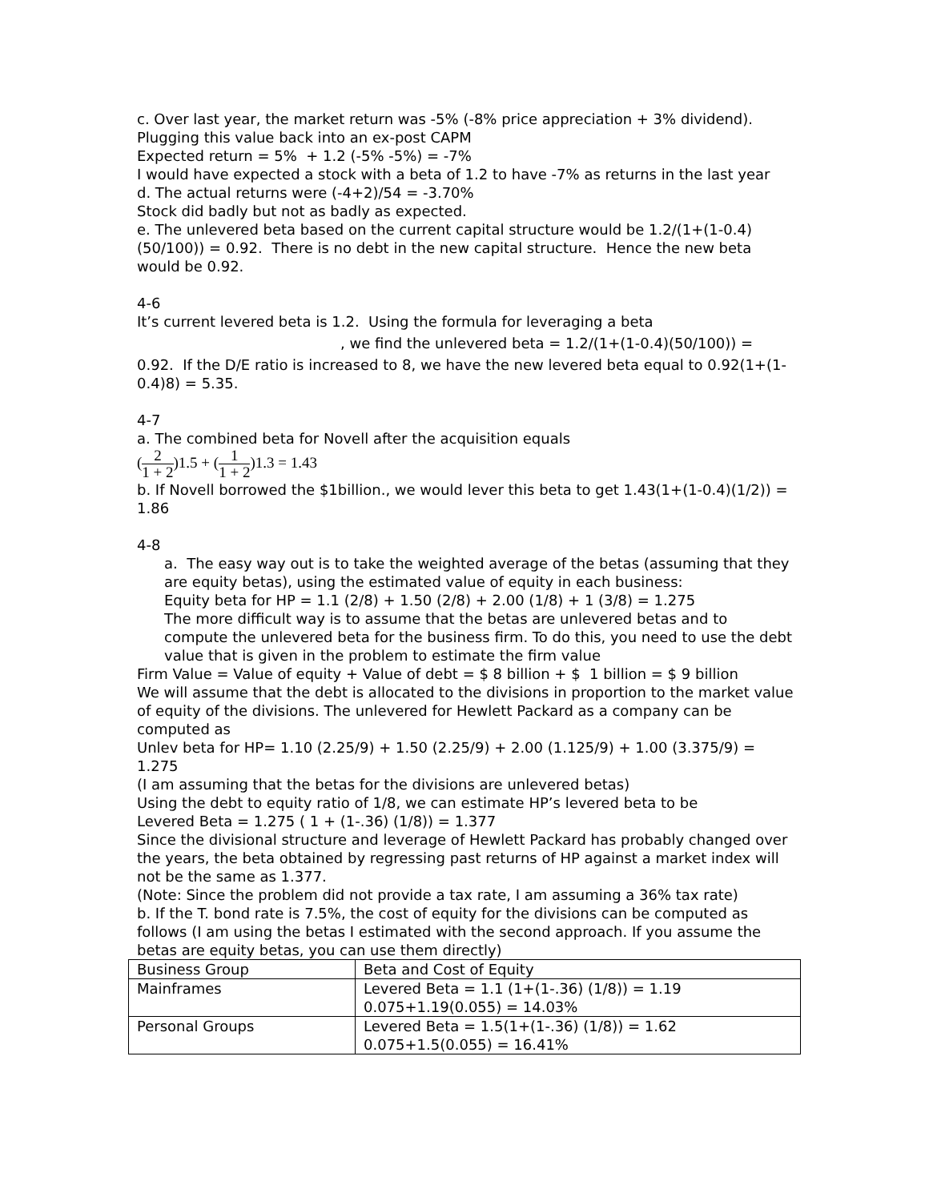c. Over last year, the market return was -5% (-8% price appreciation + 3% dividend). Plugging this value back into an ex-post CAPM
Expected return = 5% + 1.2 (-5% -5%) = -7%
I would have expected a stock with a beta of 1.2 to have -7% as returns in the last year
d. The actual returns were (-4+2)/54 = -3.70%
Stock did badly but not as badly as expected.
e. The unlevered beta based on the current capital structure would be 1.2/(1+(1-0.4)(50/100)) = 0.92. There is no debt in the new capital structure. Hence the new beta would be 0.92.
4-6
It’s current levered beta is 1.2. Using the formula for leveraging a beta
, we find the unlevered beta = 1.2/(1+(1-0.4)(50/100)) =
0.92. If the D/E ratio is increased to 8, we have the new levered beta equal to 0.92(1+(1-0.4)8) = 5.35.
4-7
a. The combined beta for Novell after the acquisition equals
(2 1 + 2)1.5 + (1 1 + 2)1.3 = 1.43
b. If Novell borrowed the $1billion., we would lever this beta to get 1.43(1+(1-0.4)(1/2)) = 1.86
4-8
a. The easy way out is to take the weighted average of the betas (assuming that they are equity betas), using the estimated value of equity in each business:
Equity beta for HP = 1.1 (2/8) + 1.50 (2/8) + 2.00 (1/8) + 1 (3/8) = 1.275
The more difficult way is to assume that the betas are unlevered betas and to compute the unlevered beta for the business firm. To do this, you need to use the debt value that is given in the problem to estimate the firm value
Firm Value = Value of equity + Value of debt = $ 8 billion + $ 1 billion = $ 9 billion
We will assume that the debt is allocated to the divisions in proportion to the market value of equity of the divisions. The unlevered for Hewlett Packard as a company can be computed as
Unlev beta for HP= 1.10 (2.25/9) + 1.50 (2.25/9) + 2.00 (1.125/9) + 1.00 (3.375/9) = 1.275
(I am assuming that the betas for the divisions are unlevered betas)
Using the debt to equity ratio of 1/8, we can estimate HP’s levered beta to be
Levered Beta = 1.275 ( 1 + (1-.36) (1/8)) = 1.377
Since the divisional structure and leverage of Hewlett Packard has probably changed over the years, the beta obtained by regressing past returns of HP against a market index will not be the same as 1.377.
(Note: Since the problem did not provide a tax rate, I am assuming a 36% tax rate)
b. If the T. bond rate is 7.5%, the cost of equity for the divisions can be computed as follows (I am using the betas I estimated with the second approach. If you assume the betas are equity betas, you can use them directly)
| Business Group | Beta and Cost of Equity |
| Mainframes | Levered Beta = 1.1 (1+(1-.36) (1/8)) = 1.19 0.075+1.19(0.055) = 14.03% |
| Personal Groups | Levered Beta = 1.5(1+(1-.36) (1/8)) = 1.62 0.075+1.5(0.055) = 16.41% |